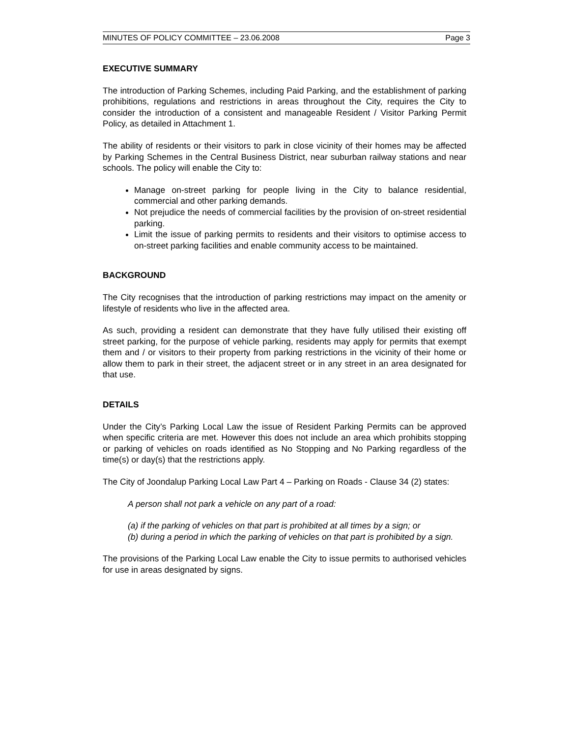MINUTES OF POLICY COMMITTEE – 23.06.2008 Page 3
EXECUTIVE SUMMARY
The introduction of Parking Schemes, including Paid Parking, and the establishment of parking prohibitions, regulations and restrictions in areas throughout the City, requires the City to consider the introduction of a consistent and manageable Resident / Visitor Parking Permit Policy, as detailed in Attachment 1.
The ability of residents or their visitors to park in close vicinity of their homes may be affected by Parking Schemes in the Central Business District, near suburban railway stations and near schools. The policy will enable the City to:
Manage on-street parking for people living in the City to balance residential, commercial and other parking demands.
Not prejudice the needs of commercial facilities by the provision of on-street residential parking.
Limit the issue of parking permits to residents and their visitors to optimise access to on-street parking facilities and enable community access to be maintained.
BACKGROUND
The City recognises that the introduction of parking restrictions may impact on the amenity or lifestyle of residents who live in the affected area.
As such, providing a resident can demonstrate that they have fully utilised their existing off street parking, for the purpose of vehicle parking, residents may apply for permits that exempt them and / or visitors to their property from parking restrictions in the vicinity of their home or allow them to park in their street, the adjacent street or in any street in an area designated for that use.
DETAILS
Under the City’s Parking Local Law the issue of Resident Parking Permits can be approved when specific criteria are met. However this does not include an area which prohibits stopping or parking of vehicles on roads identified as No Stopping and No Parking regardless of the time(s) or day(s) that the restrictions apply.
The City of Joondalup Parking Local Law Part 4 – Parking on Roads - Clause 34 (2) states:
A person shall not park a vehicle on any part of a road:
(a) if the parking of vehicles on that part is prohibited at all times by a sign; or
(b) during a period in which the parking of vehicles on that part is prohibited by a sign.
The provisions of the Parking Local Law enable the City to issue permits to authorised vehicles for use in areas designated by signs.